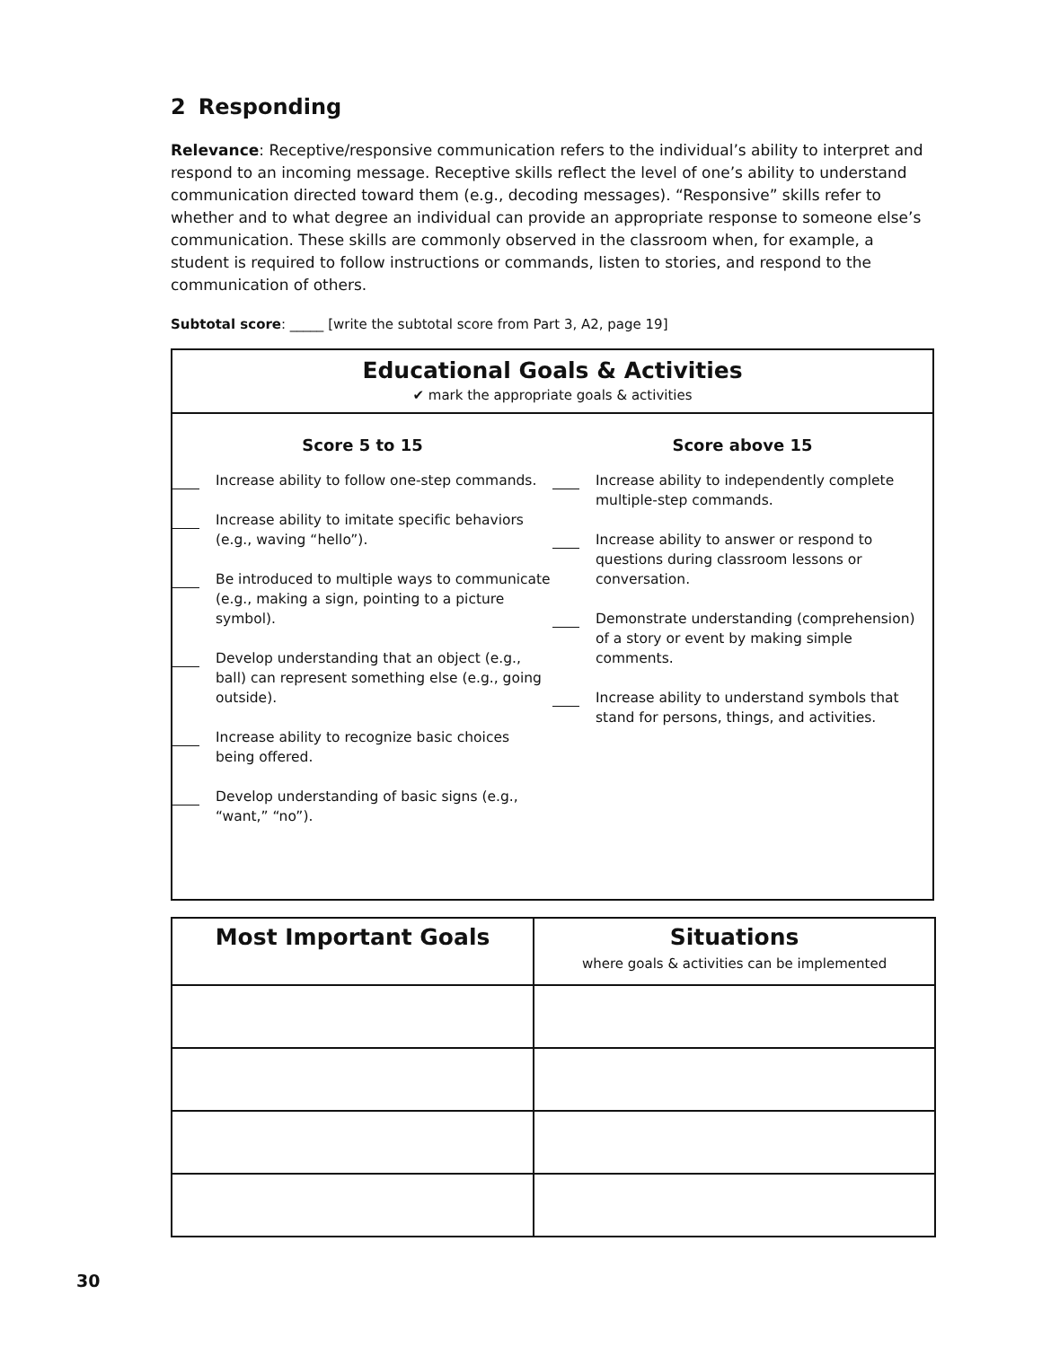2 Responding
Relevance: Receptive/responsive communication refers to the individual’s ability to interpret and respond to an incoming message. Receptive skills reflect the level of one’s ability to understand communication directed toward them (e.g., decoding messages). “Responsive” skills refer to whether and to what degree an individual can provide an appropriate response to someone else’s communication. These skills are commonly observed in the classroom when, for example, a student is required to follow instructions or commands, listen to stories, and respond to the communication of others.
Subtotal score: _____ [write the subtotal score from Part 3, A2, page 19]
Educational Goals & Activities
✔ mark the appropriate goals & activities
Score 5 to 15
Increase ability to follow one-step commands.
Increase ability to imitate specific behaviors (e.g., waving “hello”).
Be introduced to multiple ways to communicate (e.g., making a sign, pointing to a picture symbol).
Develop understanding that an object (e.g., ball) can represent something else (e.g., going outside).
Increase ability to recognize basic choices being offered.
Develop understanding of basic signs (e.g., “want,” “no”).
Score above 15
Increase ability to independently complete multiple-step commands.
Increase ability to answer or respond to questions during classroom lessons or conversation.
Demonstrate understanding (comprehension) of a story or event by making simple comments.
Increase ability to understand symbols that stand for persons, things, and activities.
| Most Important Goals | Situations where goals & activities can be implemented |
| --- | --- |
30